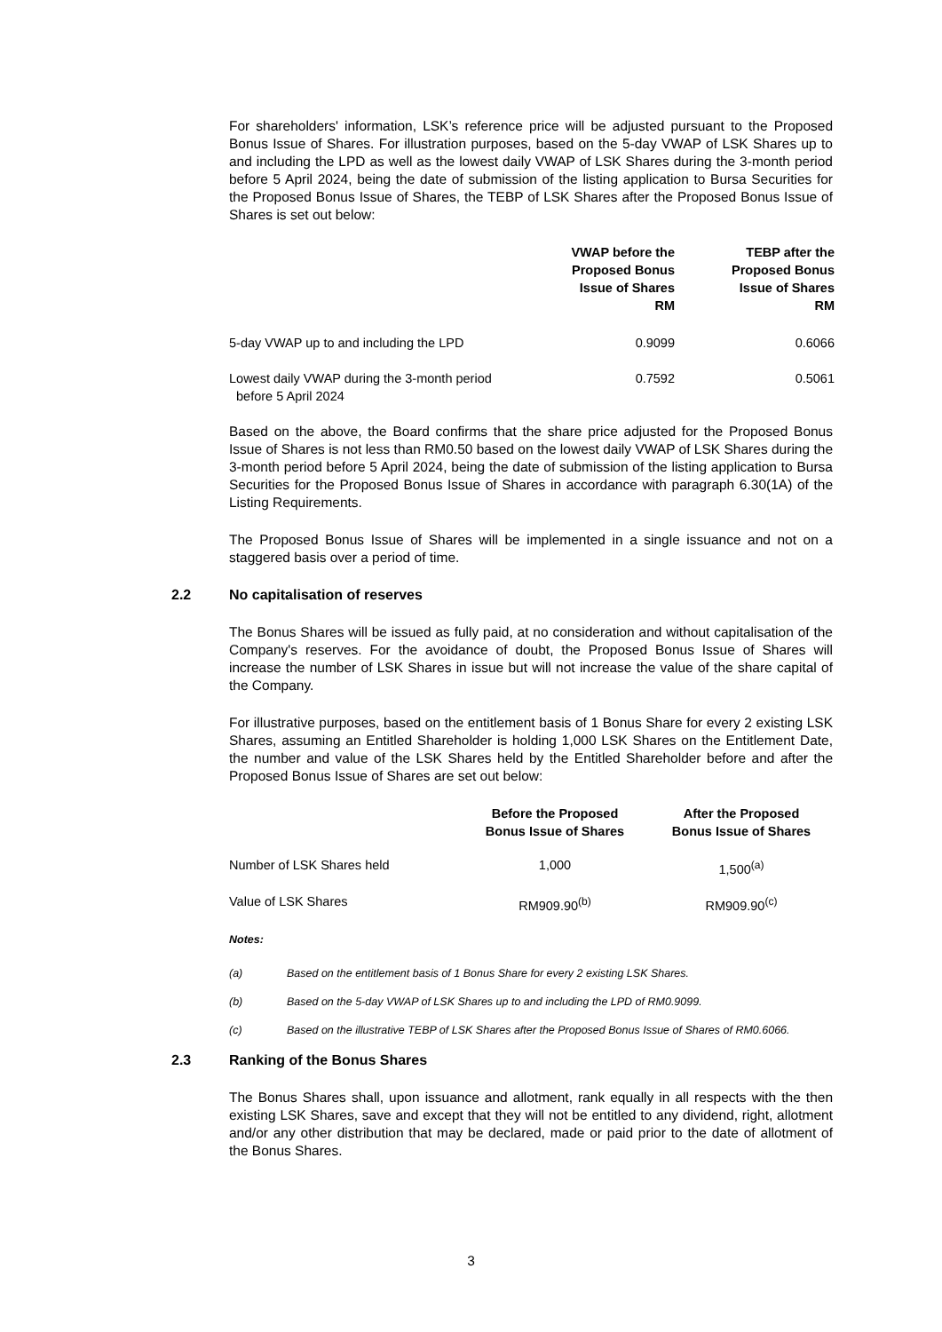For shareholders' information, LSK’s reference price will be adjusted pursuant to the Proposed Bonus Issue of Shares. For illustration purposes, based on the 5-day VWAP of LSK Shares up to and including the LPD as well as the lowest daily VWAP of LSK Shares during the 3-month period before 5 April 2024, being the date of submission of the listing application to Bursa Securities for the Proposed Bonus Issue of Shares, the TEBP of LSK Shares after the Proposed Bonus Issue of Shares is set out below:
| | VWAP before the Proposed Bonus Issue of Shares RM | TEBP after the Proposed Bonus Issue of Shares RM |
| --- | --- | --- |
| 5-day VWAP up to and including the LPD | 0.9099 | 0.6066 |
| Lowest daily VWAP during the 3-month period before 5 April 2024 | 0.7592 | 0.5061 |
Based on the above, the Board confirms that the share price adjusted for the Proposed Bonus Issue of Shares is not less than RM0.50 based on the lowest daily VWAP of LSK Shares during the 3-month period before 5 April 2024, being the date of submission of the listing application to Bursa Securities for the Proposed Bonus Issue of Shares in accordance with paragraph 6.30(1A) of the Listing Requirements.
The Proposed Bonus Issue of Shares will be implemented in a single issuance and not on a staggered basis over a period of time.
2.2 No capitalisation of reserves
The Bonus Shares will be issued as fully paid, at no consideration and without capitalisation of the Company's reserves. For the avoidance of doubt, the Proposed Bonus Issue of Shares will increase the number of LSK Shares in issue but will not increase the value of the share capital of the Company.
For illustrative purposes, based on the entitlement basis of 1 Bonus Share for every 2 existing LSK Shares, assuming an Entitled Shareholder is holding 1,000 LSK Shares on the Entitlement Date, the number and value of the LSK Shares held by the Entitled Shareholder before and after the Proposed Bonus Issue of Shares are set out below:
| | Before the Proposed Bonus Issue of Shares | After the Proposed Bonus Issue of Shares |
| --- | --- | --- |
| Number of LSK Shares held | 1,000 | 1,500<sup>(a)</sup> |
| Value of LSK Shares | RM909.90<sup>(b)</sup> | RM909.90<sup>(c)</sup> |
Notes:
(a) Based on the entitlement basis of 1 Bonus Share for every 2 existing LSK Shares.
(b) Based on the 5-day VWAP of LSK Shares up to and including the LPD of RM0.9099.
(c) Based on the illustrative TEBP of LSK Shares after the Proposed Bonus Issue of Shares of RM0.6066.
2.3 Ranking of the Bonus Shares
The Bonus Shares shall, upon issuance and allotment, rank equally in all respects with the then existing LSK Shares, save and except that they will not be entitled to any dividend, right, allotment and/or any other distribution that may be declared, made or paid prior to the date of allotment of the Bonus Shares.
3